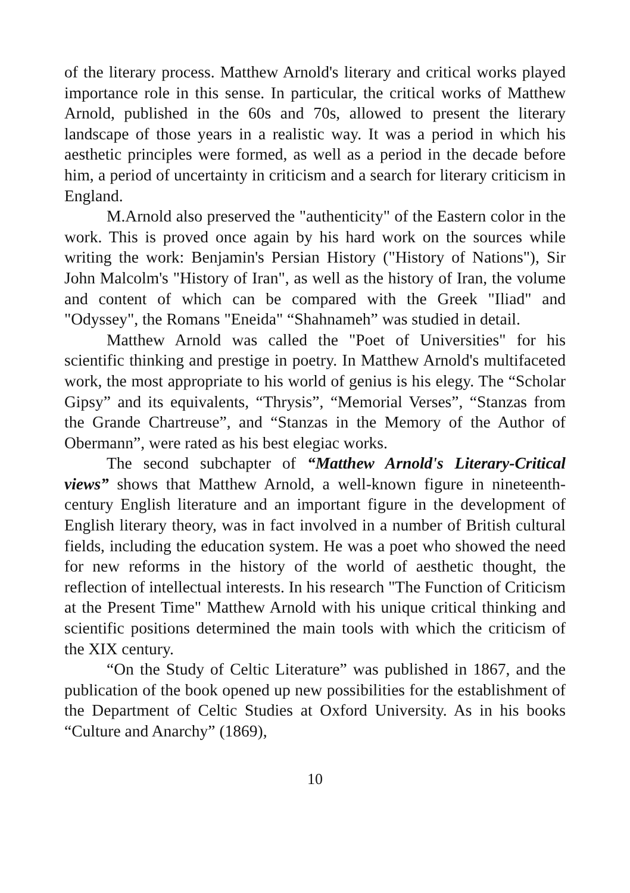of the literary process. Matthew Arnold's literary and critical works played importance role in this sense. In particular, the critical works of Matthew Arnold, published in the 60s and 70s, allowed to present the literary landscape of those years in a realistic way. It was a period in which his aesthetic principles were formed, as well as a period in the decade before him, a period of uncertainty in criticism and a search for literary criticism in England.
M.Arnold also preserved the "authenticity" of the Eastern color in the work. This is proved once again by his hard work on the sources while writing the work: Benjamin's Persian History ("History of Nations"), Sir John Malcolm's "History of Iran", as well as the history of Iran, the volume and content of which can be compared with the Greek "Iliad" and "Odyssey", the Romans "Eneida" “Shahnameh” was studied in detail.
Matthew Arnold was called the "Poet of Universities" for his scientific thinking and prestige in poetry. In Matthew Arnold's multifaceted work, the most appropriate to his world of genius is his elegy. The “Scholar Gipsy” and its equivalents, “Thrysis”, “Memorial Verses”, “Stanzas from the Grande Chartreuse”, and “Stanzas in the Memory of the Author of Obermann”, were rated as his best elegiac works.
The second subchapter of “Matthew Arnold's Literary-Critical views” shows that Matthew Arnold, a well-known figure in nineteenth-century English literature and an important figure in the development of English literary theory, was in fact involved in a number of British cultural fields, including the education system. He was a poet who showed the need for new reforms in the history of the world of aesthetic thought, the reflection of intellectual interests. In his research "The Function of Criticism at the Present Time" Matthew Arnold with his unique critical thinking and scientific positions determined the main tools with which the criticism of the XIX century.
“On the Study of Celtic Literature” was published in 1867, and the publication of the book opened up new possibilities for the establishment of the Department of Celtic Studies at Oxford University. As in his books “Culture and Anarchy” (1869),
10